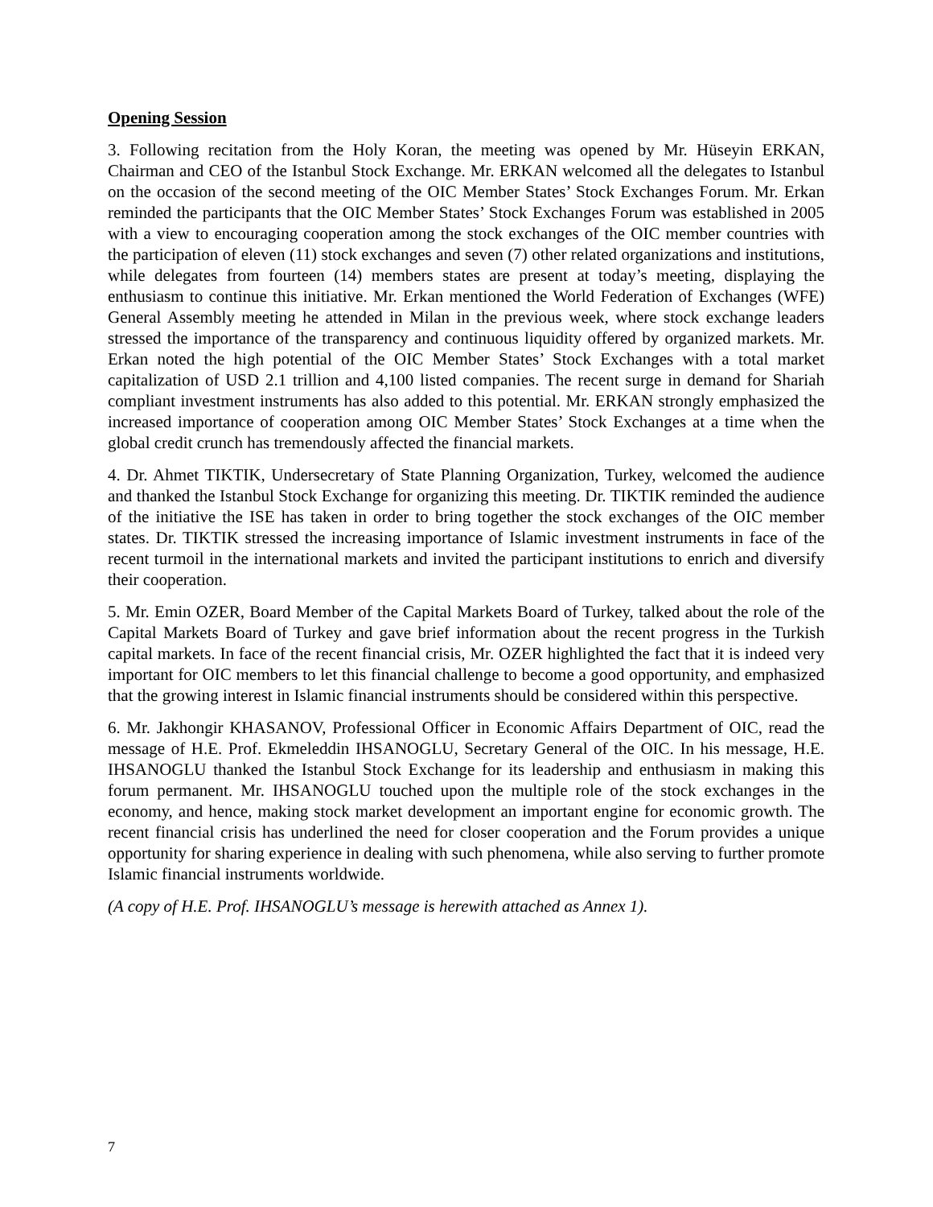Opening Session
3. Following recitation from the Holy Koran, the meeting was opened by Mr. Hüseyin ERKAN, Chairman and CEO of the Istanbul Stock Exchange. Mr. ERKAN welcomed all the delegates to Istanbul on the occasion of the second meeting of the OIC Member States’ Stock Exchanges Forum. Mr. Erkan reminded the participants that the OIC Member States’ Stock Exchanges Forum was established in 2005 with a view to encouraging cooperation among the stock exchanges of the OIC member countries with the participation of eleven (11) stock exchanges and seven (7) other related organizations and institutions, while delegates from fourteen (14) members states are present at today’s meeting, displaying the enthusiasm to continue this initiative. Mr. Erkan mentioned the World Federation of Exchanges (WFE) General Assembly meeting he attended in Milan in the previous week, where stock exchange leaders stressed the importance of the transparency and continuous liquidity offered by organized markets. Mr. Erkan noted the high potential of the OIC Member States’ Stock Exchanges with a total market capitalization of USD 2.1 trillion and 4,100 listed companies. The recent surge in demand for Shariah compliant investment instruments has also added to this potential. Mr. ERKAN strongly emphasized the increased importance of cooperation among OIC Member States’ Stock Exchanges at a time when the global credit crunch has tremendously affected the financial markets.
4. Dr. Ahmet TIKTIK, Undersecretary of State Planning Organization, Turkey, welcomed the audience and thanked the Istanbul Stock Exchange for organizing this meeting. Dr. TIKTIK reminded the audience of the initiative the ISE has taken in order to bring together the stock exchanges of the OIC member states. Dr. TIKTIK stressed the increasing importance of Islamic investment instruments in face of the recent turmoil in the international markets and invited the participant institutions to enrich and diversify their cooperation.
5. Mr. Emin OZER, Board Member of the Capital Markets Board of Turkey, talked about the role of the Capital Markets Board of Turkey and gave brief information about the recent progress in the Turkish capital markets. In face of the recent financial crisis, Mr. OZER highlighted the fact that it is indeed very important for OIC members to let this financial challenge to become a good opportunity, and emphasized that the growing interest in Islamic financial instruments should be considered within this perspective.
6. Mr. Jakhongir KHASANOV, Professional Officer in Economic Affairs Department of OIC, read the message of H.E. Prof. Ekmeleddin IHSANOGLU, Secretary General of the OIC. In his message, H.E. IHSANOGLU thanked the Istanbul Stock Exchange for its leadership and enthusiasm in making this forum permanent. Mr. IHSANOGLU touched upon the multiple role of the stock exchanges in the economy, and hence, making stock market development an important engine for economic growth. The recent financial crisis has underlined the need for closer cooperation and the Forum provides a unique opportunity for sharing experience in dealing with such phenomena, while also serving to further promote Islamic financial instruments worldwide.
(A copy of H.E. Prof. IHSANOGLU’s message is herewith attached as Annex 1).
7